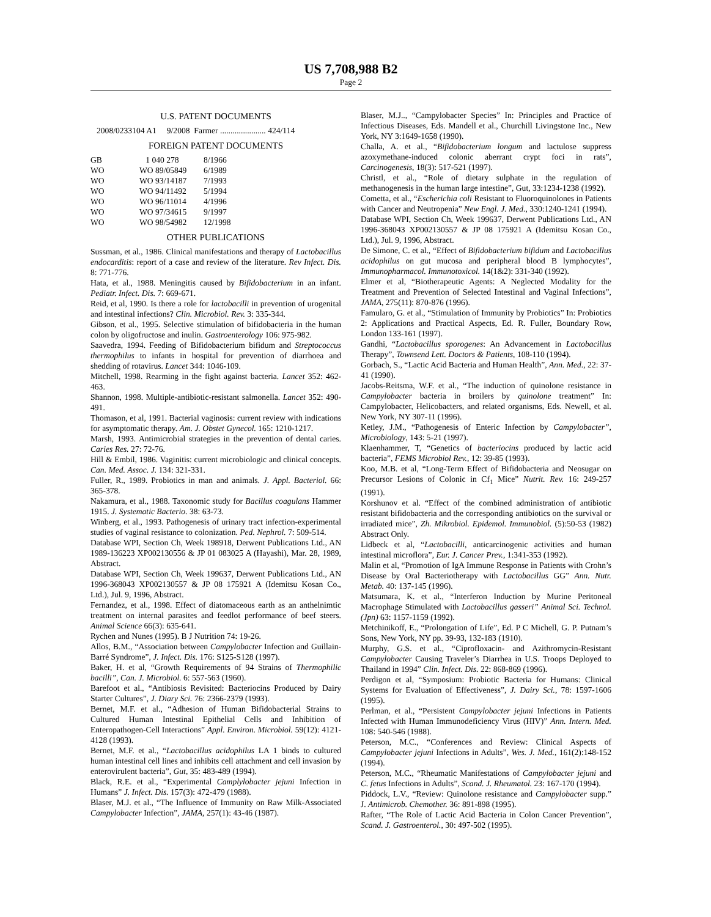US 7,708,988 B2
Page 2
U.S. PATENT DOCUMENTS
2008/0233104 A1 9/2008 Farmer ...................... 424/114
FOREIGN PATENT DOCUMENTS
| GB | 1 040 278 | 8/1966 |
| WO | WO 89/05849 | 6/1989 |
| WO | WO 93/14187 | 7/1993 |
| WO | WO 94/11492 | 5/1994 |
| WO | WO 96/11014 | 4/1996 |
| WO | WO 97/34615 | 9/1997 |
| WO | WO 98/54982 | 12/1998 |
OTHER PUBLICATIONS
Sussman, et al., 1986. Clinical manifestations and therapy of Lactobacillus endocarditis: report of a case and review of the literature. Rev Infect. Dis. 8: 771-776.
Hata, et al., 1988. Meningitis caused by Bifidobacterium in an infant. Pediatr. Infect. Dis. 7: 669-671.
Reid, et al, 1990. Is there a role for lactobacilli in prevention of urogenital and intestinal infections? Clin. Microbiol. Rev. 3: 335-344.
Gibson, et al., 1995. Selective stimulation of bifidobacteria in the human colon by oligofructose and inulin. Gastroenterology 106: 975-982.
Saavedra, 1994. Feeding of Bifidobacterium bifidum and Streptococcus thermophilus to infants in hospital for prevention of diarrhoea and shedding of rotavirus. Lancet 344: 1046-109.
Mitchell, 1998. Rearming in the fight against bacteria. Lancet 352: 462-463.
Shannon, 1998. Multiple-antibiotic-resistant salmonella. Lancet 352: 490-491.
Thomason, et al, 1991. Bacterial vaginosis: current review with indications for asymptomatic therapy. Am. J. Obstet Gynecol. 165: 1210-1217.
Marsh, 1993. Antimicrobial strategies in the prevention of dental caries. Caries Res. 27: 72-76.
Hill & Embil, 1986. Vaginitis: current microbiologic and clinical concepts. Can. Med. Assoc. J. 134: 321-331.
Fuller, R., 1989. Probiotics in man and animals. J. Appl. Bacteriol. 66: 365-378.
Nakamura, et al., 1988. Taxonomic study for Bacillus coagulans Hammer 1915. J. Systematic Bacterio. 38: 63-73.
Winberg, et al., 1993. Pathogenesis of urinary tract infection-experimental studies of vaginal resistance to colonization. Ped. Nephrol. 7: 509-514.
Database WPI, Section Ch, Week 198918, Derwent Publications Ltd., AN 1989-136223 XP002130556 & JP 01 083025 A (Hayashi), Mar. 28, 1989, Abstract.
Database WPI, Section Ch, Week 199637, Derwent Publications Ltd., AN 1996-368043 XP002130557 & JP 08 175921 A (Idemitsu Kosan Co., Ltd.), Jul. 9, 1996, Abstract.
Fernandez, et al., 1998. Effect of diatomaceous earth as an anthelnimtic treatment on internal parasites and feedlot performance of beef steers. Animal Science 66(3): 635-641.
Rychen and Nunes (1995). B J Nutrition 74: 19-26.
Allos, B.M., “Association between Campylobacter Infection and Guillain-Barré Syndrome”, J. Infect. Dis. 176: S125-S128 (1997).
Baker, H. et al, “Growth Requirements of 94 Strains of Thermophilic bacilli”, Can. J. Microbiol. 6: 557-563 (1960).
Barefoot et al., “Antibiosis Revisited: Bacteriocins Produced by Dairy Starter Cultures”, J. Diary Sci. 76: 2366-2379 (1993).
Bernet, M.F. et al., “Adhesion of Human Bifidobacterial Strains to Cultured Human Intestinal Epithelial Cells and Inhibition of Enteropathogen-Cell Interactions” Appl. Environ. Microbiol. 59(12): 4121-4128 (1993).
Bernet, M.F. et al., “Lactobacillus acidophilus LA 1 binds to cultured human intestinal cell lines and inhibits cell attachment and cell invasion by enterovirulent bacteria”, Gut, 35: 483-489 (1994).
Black, R.E. et al., “Experimental Camplylobacter jejuni Infection in Humans” J. Infect. Dis. 157(3): 472-479 (1988).
Blaser, M.J. et al., “The Influence of Immunity on Raw Milk-Associated Campylobacter Infection”, JAMA, 257(1): 43-46 (1987).
Blaser, M.J.., “Campylobacter Species” In: Principles and Practice of Infectious Diseases, Eds. Mandell et al., Churchill Livingstone Inc., New York, NY 3:1649-1658 (1990).
Challa, A. et al., “Bifidobacterium longum and lactulose suppress azoxymethane-induced colonic aberrant crypt foci in rats”, Carcinogenesis, 18(3): 517-521 (1997).
Christl, et al., “Role of dietary sulphate in the regulation of methanogenesis in the human large intestine”, Gut, 33:1234-1238 (1992).
Cometta, et al., “Escherichia coli Resistant to Fluoroquinolones in Patients with Cancer and Neutropenia” New Engl. J. Med., 330:1240-1241 (1994).
Database WPI, Section Ch, Week 199637, Derwent Publications Ltd., AN 1996-368043 XP002130557 & JP 08 175921 A (Idemitsu Kosan Co., Ltd.), Jul. 9, 1996, Abstract.
De Simone, C. et al., “Effect of Bifidobacterium bifidum and Lactobacillus acidophilus on gut mucosa and peripheral blood B lymphocytes”, Immunopharmacol. Immunotoxicol. 14(1&2): 331-340 (1992).
Elmer et al, “Biotherapeutic Agents: A Neglected Modality for the Treatment and Prevention of Selected Intestinal and Vaginal Infections”, JAMA, 275(11): 870-876 (1996).
Famularo, G. et al., “Stimulation of Immunity by Probiotics” In: Probiotics 2: Applications and Practical Aspects, Ed. R. Fuller, Boundary Row, London 133-161 (1997).
Gandhi, “Lactobacillus sporogenes: An Advancement in Lactobacillus Therapy”, Townsend Lett. Doctors & Patients, 108-110 (1994).
Gorbach, S., “Lactic Acid Bacteria and Human Health”, Ann. Med., 22: 37-41 (1990).
Jacobs-Reitsma, W.F. et al., “The induction of quinolone resistance in Campylobacter bacteria in broilers by quinolone treatment” In: Campylobacter, Helicobacters, and related organisms, Eds. Newell, et al. New York, NY 307-11 (1996).
Ketley, J.M., “Pathogenesis of Enteric Infection by Campylobacter”, Microbiology, 143: 5-21 (1997).
Klaenhammer, T, “Genetics of bacteriocins produced by lactic acid bacteria”, FEMS Microbiol Rev., 12: 39-85 (1993).
Koo, M.B. et al, “Long-Term Effect of Bifidobacteria and Neosugar on Precursor Lesions of Colonic in Cf<sub>1</sub> Mice” Nutrit. Rev. 16: 249-257 (1991).
Korshunov et al. “Effect of the combined administration of antibiotic resistant bifidobacteria and the corresponding antibiotics on the survival or irradiated mice”, Zh. Mikrobiol. Epidemol. Immunobiol. (5):50-53 (1982) Abstract Only.
Lidbeck et al, “Lactobacilli, anticarcinogenic activities and human intestinal microflora”, Eur. J. Cancer Prev., 1:341-353 (1992).
Malin et al, “Promotion of IgA Immune Response in Patients with Crohn’s Disease by Oral Bacteriotherapy with Lactobacillus GG” Ann. Nutr. Metab. 40: 137-145 (1996).
Matsumara, K. et al., “Interferon Induction by Murine Peritoneal Macrophage Stimulated with Lactobacillus gasseri” Animal Sci. Technol. (Jpn) 63: 1157-1159 (1992).
Metchinikoff, E., “Prolongation of Life”, Ed. P C Michell, G. P. Putnam’s Sons, New York, NY pp. 39-93, 132-183 (1910).
Murphy, G.S. et al., “Ciprofloxacin- and Azithromycin-Resistant Campylobacter Causing Traveler’s Diarrhea in U.S. Troops Deployed to Thailand in 1994” Clin. Infect. Dis. 22: 868-869 (1996).
Perdigon et al, “Symposium: Probiotic Bacteria for Humans: Clinical Systems for Evaluation of Effectiveness”, J. Dairy Sci., 78: 1597-1606 (1995).
Perlman, et al., “Persistent Campylobacter jejuni Infections in Patients Infected with Human Immunodeficiency Virus (HIV)” Ann. Intern. Med. 108: 540-546 (1988).
Peterson, M.C., “Conferences and Review: Clinical Aspects of Campylobacter jejuni Infections in Adults”, Wes. J. Med., 161(2):148-152 (1994).
Peterson, M.C., “Rheumatic Manifestations of Campylobacter jejuni and C. fetus Infections in Adults”, Scand. J. Rheumatol. 23: 167-170 (1994).
Piddock, L.V., “Review: Quinolone resistance and Campylobacter supp.” J. Antimicrob. Chemother. 36: 891-898 (1995).
Rafter, “The Role of Lactic Acid Bacteria in Colon Cancer Prevention”, Scand. J. Gastroenterol., 30: 497-502 (1995).